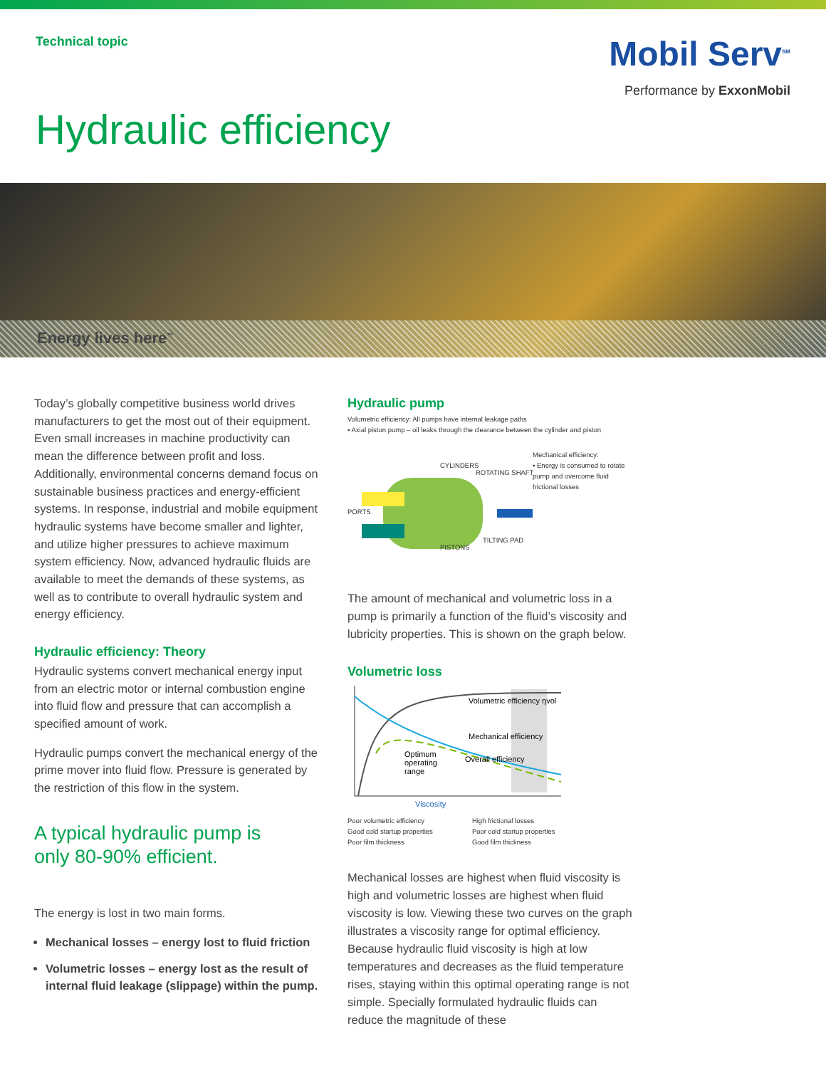Technical topic
Mobil Serv<sup>SM</sup>
Performance by ExxonMobil
Hydraulic efficiency
Energy lives here<sup>™</sup>
Today’s globally competitive business world drives manufacturers to get the most out of their equipment. Even small increases in machine productivity can mean the difference between profit and loss. Additionally, environmental concerns demand focus on sustainable business practices and energy-efficient systems. In response, industrial and mobile equipment hydraulic systems have become smaller and lighter, and utilize higher pressures to achieve maximum system efficiency. Now, advanced hydraulic fluids are available to meet the demands of these systems, as well as to contribute to overall hydraulic system and energy efficiency.
Hydraulic efficiency: Theory
Hydraulic systems convert mechanical energy input from an electric motor or internal combustion engine into fluid flow and pressure that can accomplish a specified amount of work.
Hydraulic pumps convert the mechanical energy of the prime mover into fluid flow. Pressure is generated by the restriction of this flow in the system.
A typical hydraulic pump is
only 80-90% efficient.
The energy is lost in two main forms.
Mechanical losses – energy lost to fluid friction
Volumetric losses – energy lost as the result of internal fluid leakage (slippage) within the pump.
Hydraulic pump
Volumetric efficiency: All pumps have internal leakage paths
▪ Axial piston pump – oil leaks through the clearance between the cylinder and piston
Mechanical efficiency:
▪ Energy is consumed to rotate
pump and overcome fluid
frictional losses
CYLINDERS
ROTATING SHAFT
PORTS
TILTING PAD
PISTONS
The amount of mechanical and volumetric loss in a pump is primarily a function of the fluid’s viscosity and lubricity properties. This is shown on the graph below.
Volumetric loss
Volumetric efficiency ηvol
Mechanical efficiency
Overall efficiency
Optimum
operating
range
Viscosity
Poor volumetric efficiency
Good cold startup properties
Poor film thickness
High frictional losses
Poor cold startup properties
Good film thickness
Mechanical losses are highest when fluid viscosity is high and volumetric losses are highest when fluid viscosity is low. Viewing these two curves on the graph illustrates a viscosity range for optimal efficiency. Because hydraulic fluid viscosity is high at low temperatures and decreases as the fluid temperature rises, staying within this optimal operating range is not simple. Specially formulated hydraulic fluids can reduce the magnitude of these